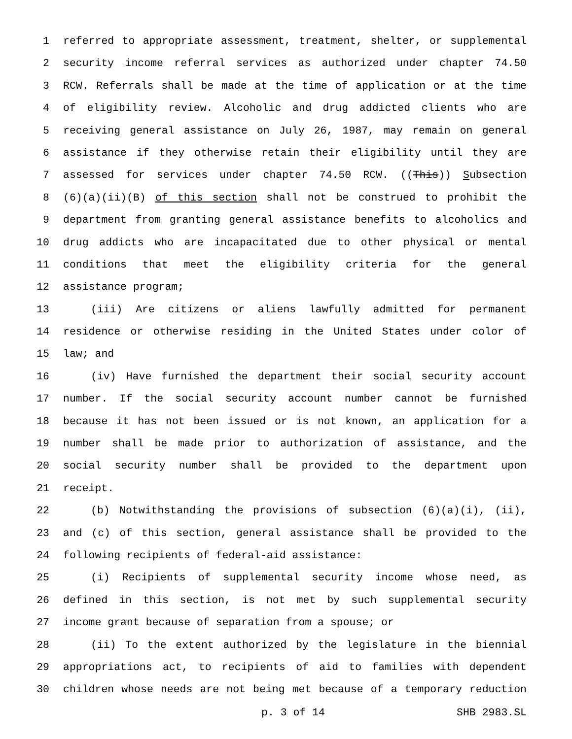1 referred to appropriate assessment, treatment, shelter, or supplemental
2 security income referral services as authorized under chapter 74.50
3 RCW. Referrals shall be made at the time of application or at the time
4 of eligibility review. Alcoholic and drug addicted clients who are
5 receiving general assistance on July 26, 1987, may remain on general
6 assistance if they otherwise retain their eligibility until they are
7 assessed for services under chapter 74.50 RCW. ((This)) Subsection
8 (6)(a)(ii)(B) of this section shall not be construed to prohibit the
9 department from granting general assistance benefits to alcoholics and
10 drug addicts who are incapacitated due to other physical or mental
11 conditions that meet the eligibility criteria for the general
12 assistance program;
13 (iii) Are citizens or aliens lawfully admitted for permanent
14 residence or otherwise residing in the United States under color of
15 law; and
16 (iv) Have furnished the department their social security account
17 number. If the social security account number cannot be furnished
18 because it has not been issued or is not known, an application for a
19 number shall be made prior to authorization of assistance, and the
20 social security number shall be provided to the department upon
21 receipt.
22 (b) Notwithstanding the provisions of subsection (6)(a)(i), (ii),
23 and (c) of this section, general assistance shall be provided to the
24 following recipients of federal-aid assistance:
25 (i) Recipients of supplemental security income whose need, as
26 defined in this section, is not met by such supplemental security
27 income grant because of separation from a spouse; or
28 (ii) To the extent authorized by the legislature in the biennial
29 appropriations act, to recipients of aid to families with dependent
30 children whose needs are not being met because of a temporary reduction
p. 3 of 14 SHB 2983.SL